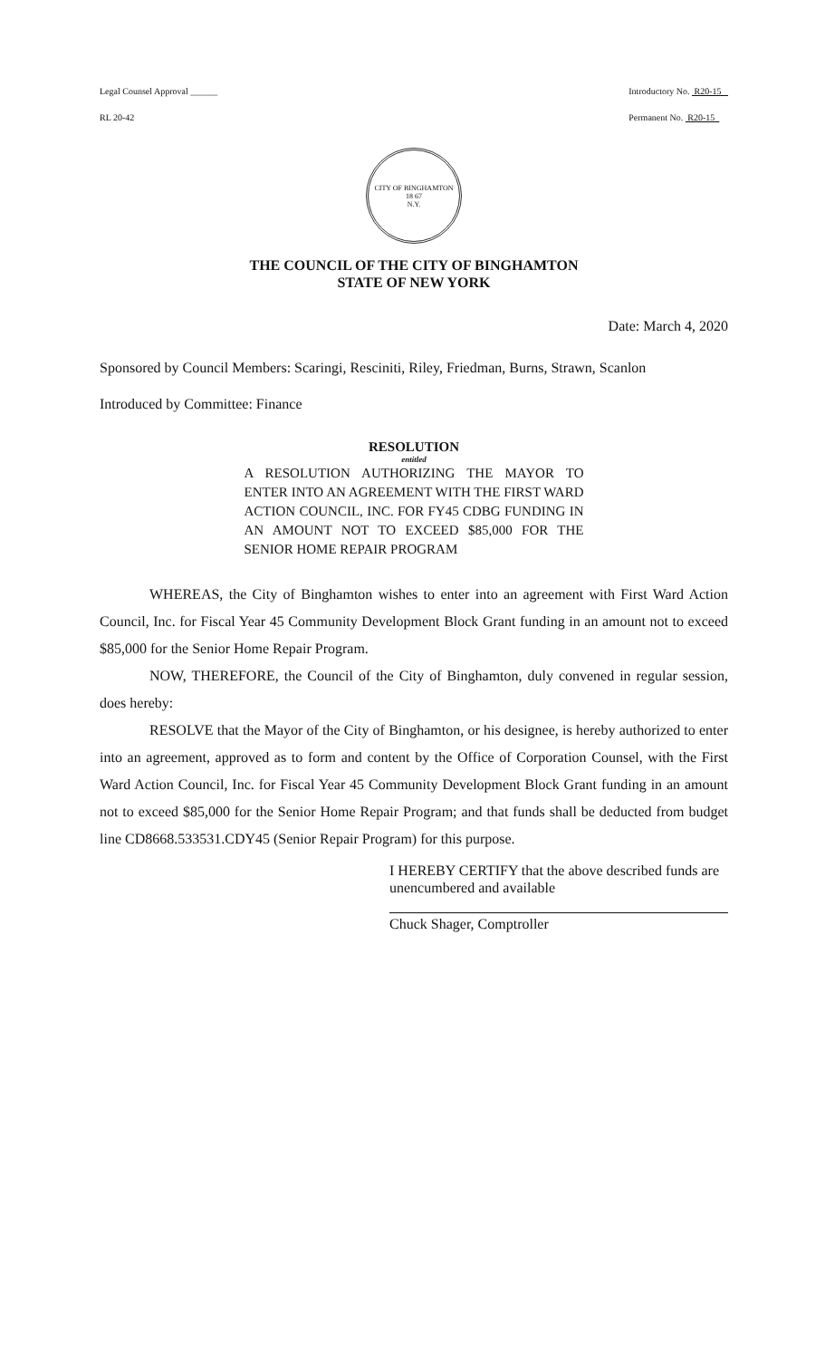Legal Counsel Approval ______
RL 20-42
Introductory No. R20-15
Permanent No. R20-15
CITY OF BINGHAMTON
18 67
N.Y.
THE COUNCIL OF THE CITY OF BINGHAMTON
STATE OF NEW YORK
Date: March 4, 2020
Sponsored by Council Members: Scaringi, Resciniti, Riley, Friedman, Burns, Strawn, Scanlon
Introduced by Committee: Finance
RESOLUTION
entitled
A RESOLUTION AUTHORIZING THE MAYOR TO ENTER INTO AN AGREEMENT WITH THE FIRST WARD ACTION COUNCIL, INC. FOR FY45 CDBG FUNDING IN AN AMOUNT NOT TO EXCEED $85,000 FOR THE SENIOR HOME REPAIR PROGRAM
WHEREAS, the City of Binghamton wishes to enter into an agreement with First Ward Action Council, Inc. for Fiscal Year 45 Community Development Block Grant funding in an amount not to exceed $85,000 for the Senior Home Repair Program.
NOW, THEREFORE, the Council of the City of Binghamton, duly convened in regular session, does hereby:
RESOLVE that the Mayor of the City of Binghamton, or his designee, is hereby authorized to enter into an agreement, approved as to form and content by the Office of Corporation Counsel, with the First Ward Action Council, Inc. for Fiscal Year 45 Community Development Block Grant funding in an amount not to exceed $85,000 for the Senior Home Repair Program; and that funds shall be deducted from budget line CD8668.533531.CDY45 (Senior Repair Program) for this purpose.
I HEREBY CERTIFY that the above described funds are unencumbered and available
Chuck Shager, Comptroller